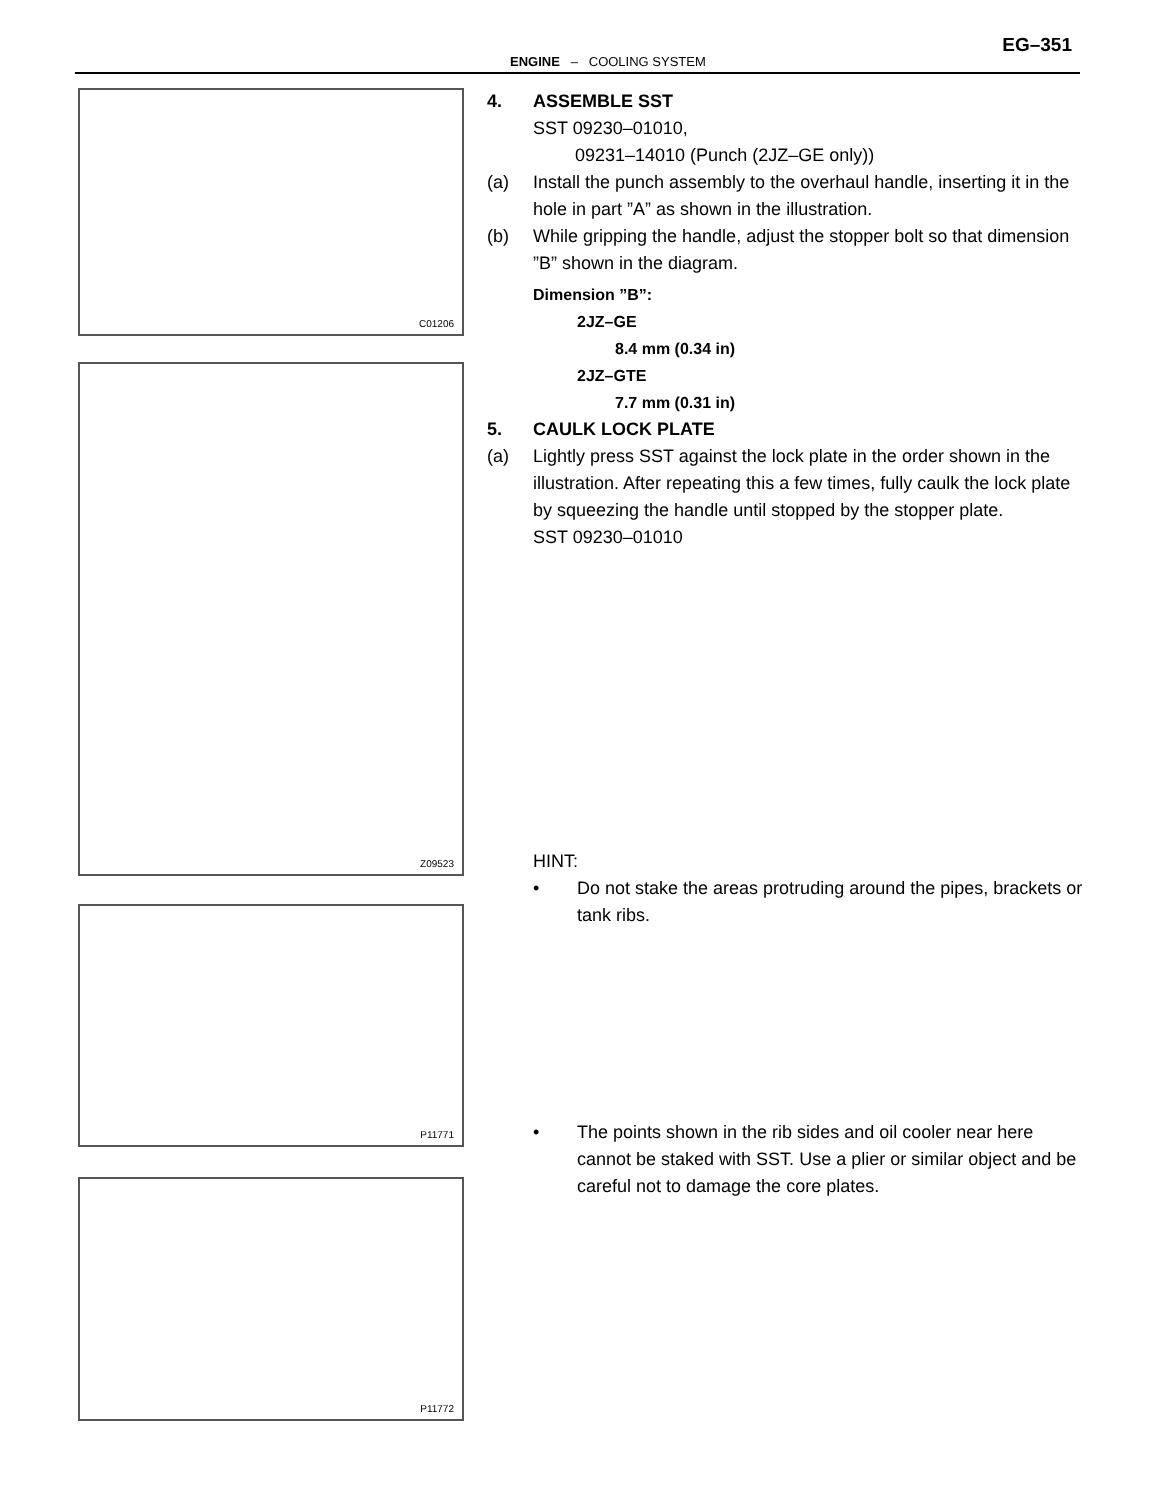EG–351
ENGINE – COOLING SYSTEM
C01206
Z09523
P11771
P11772
4. ASSEMBLE SST
SST 09230–01010,
09231–14010 (Punch (2JZ–GE only))
(a) Install the punch assembly to the overhaul handle, inserting it in the hole in part ”A” as shown in the illustration.
(b) While gripping the handle, adjust the stopper bolt so that dimension ”B” shown in the diagram.
Dimension ”B”:
2JZ–GE
8.4 mm (0.34 in)
2JZ–GTE
7.7 mm (0.31 in)
5. CAULK LOCK PLATE
(a) Lightly press SST against the lock plate in the order shown in the illustration. After repeating this a few times, fully caulk the lock plate by squeezing the handle until stopped by the stopper plate.
SST 09230–01010
HINT:
• Do not stake the areas protruding around the pipes, brackets or tank ribs.
• The points shown in the rib sides and oil cooler near here cannot be staked with SST. Use a plier or similar object and be careful not to damage the core plates.